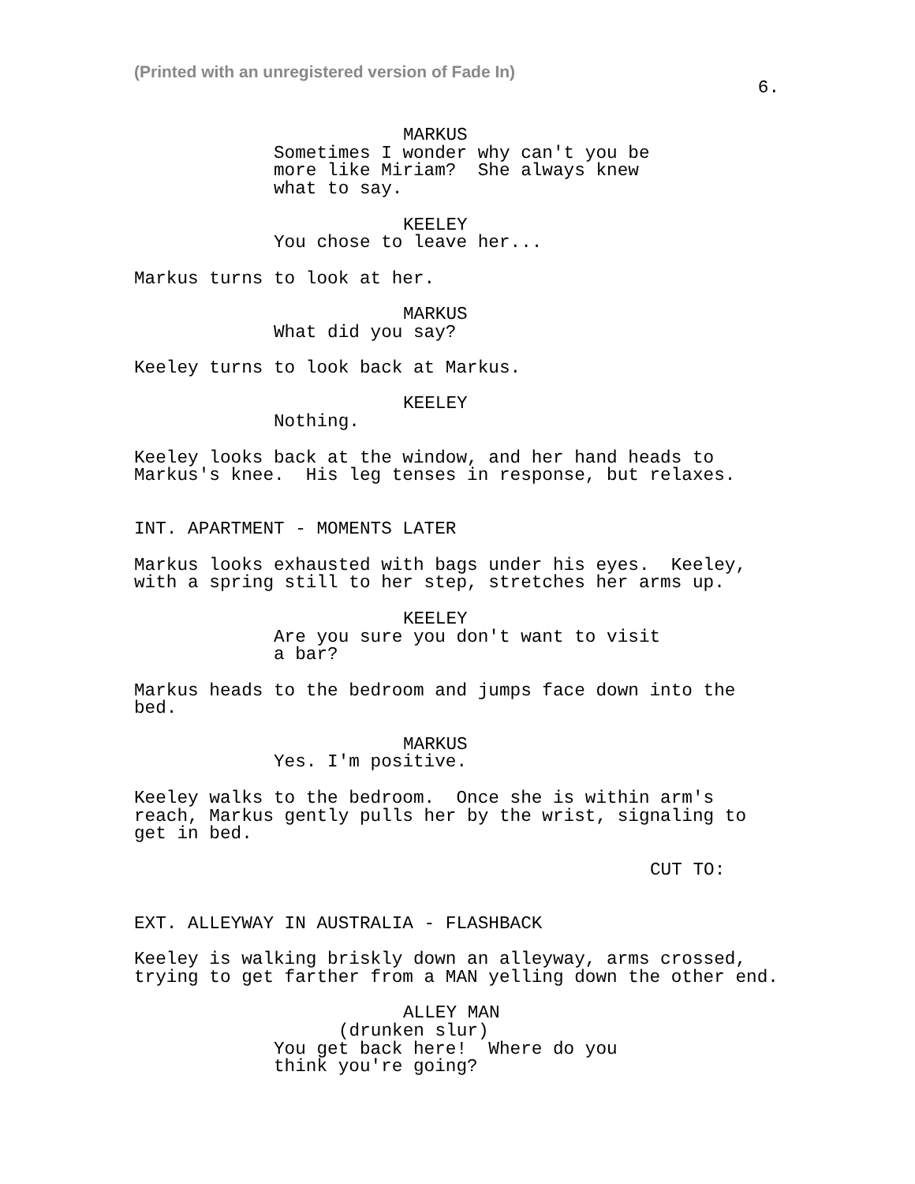(Printed with an unregistered version of Fade In)
6.
MARKUS
Sometimes I wonder why can't you be more like Miriam? She always knew what to say.
KEELEY
You chose to leave her...
Markus turns to look at her.
MARKUS
What did you say?
Keeley turns to look back at Markus.
KEELEY
Nothing.
Keeley looks back at the window, and her hand heads to Markus's knee. His leg tenses in response, but relaxes.
INT. APARTMENT - MOMENTS LATER
Markus looks exhausted with bags under his eyes. Keeley, with a spring still to her step, stretches her arms up.
KEELEY
Are you sure you don't want to visit a bar?
Markus heads to the bedroom and jumps face down into the bed.
MARKUS
Yes. I'm positive.
Keeley walks to the bedroom. Once she is within arm's reach, Markus gently pulls her by the wrist, signaling to get in bed.
CUT TO:
EXT. ALLEYWAY IN AUSTRALIA - FLASHBACK
Keeley is walking briskly down an alleyway, arms crossed, trying to get farther from a MAN yelling down the other end.
ALLEY MAN
(drunken slur)
You get back here! Where do you think you're going?